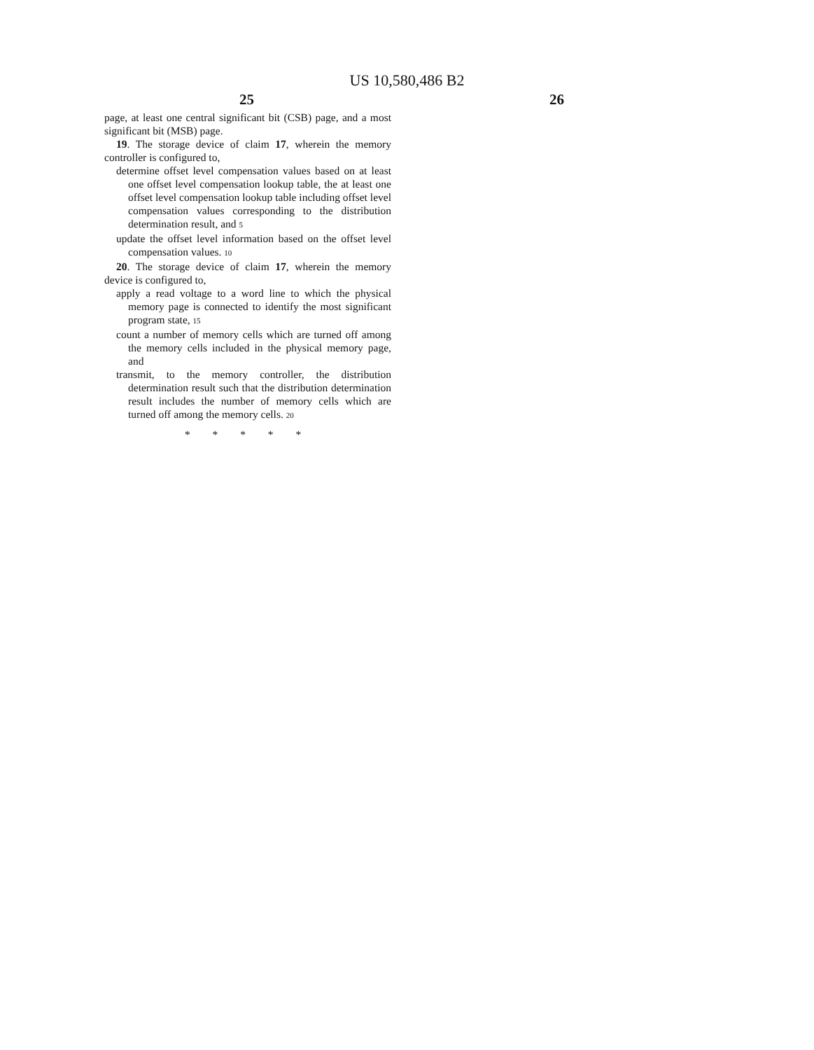US 10,580,486 B2
25 26
page, at least one central significant bit (CSB) page, and a most significant bit (MSB) page.
19. The storage device of claim 17, wherein the memory controller is configured to,
determine offset level compensation values based on at least one offset level compensation lookup table, the at least one offset level compensation lookup table including offset level compensation values corresponding to the distribution determination result, and 5
update the offset level information based on the offset level compensation values. 10
20. The storage device of claim 17, wherein the memory device is configured to,
apply a read voltage to a word line to which the physical memory page is connected to identify the most significant program state, 15
count a number of memory cells which are turned off among the memory cells included in the physical memory page, and
transmit, to the memory controller, the distribution determination result such that the distribution determination result includes the number of memory cells which are turned off among the memory cells. 20
* * * * *